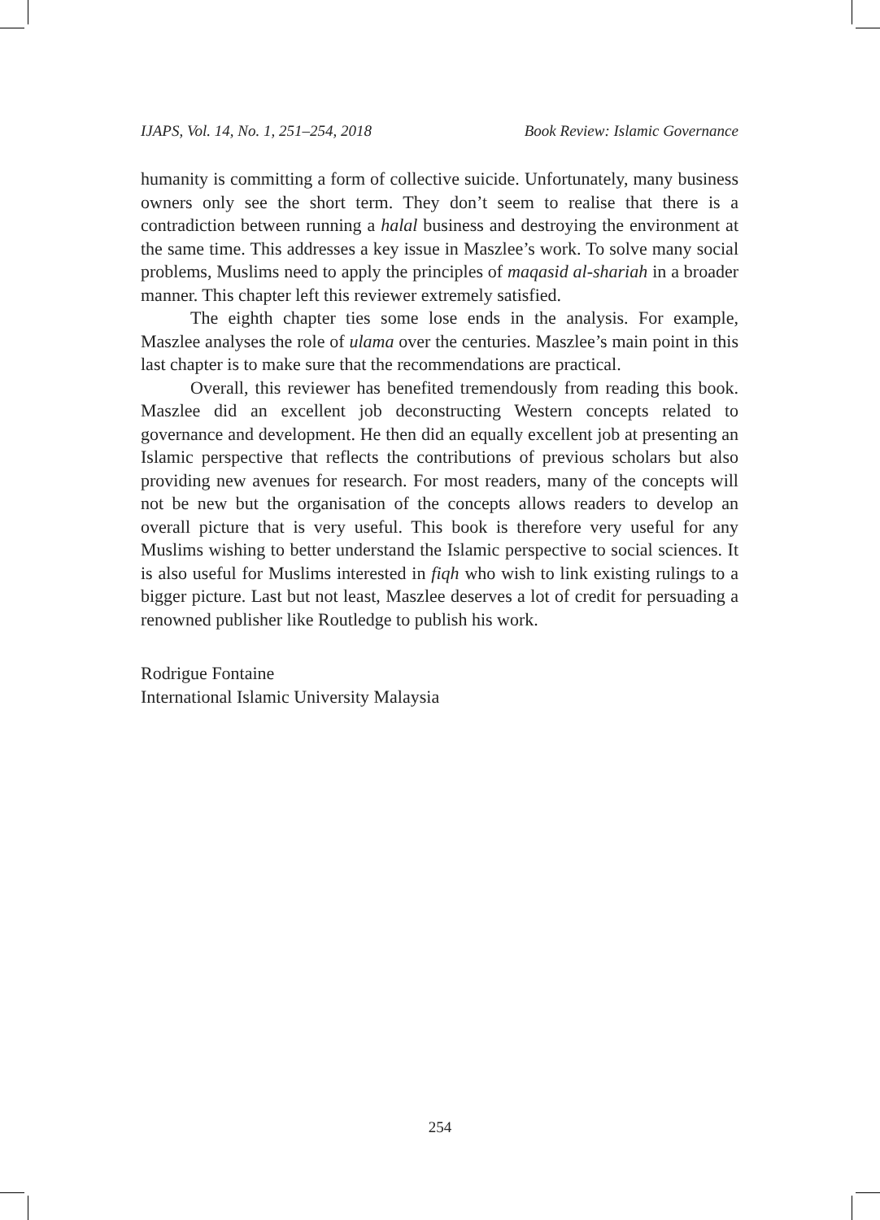IJAPS, Vol. 14, No. 1, 251–254, 2018 Book Review: Islamic Governance
humanity is committing a form of collective suicide. Unfortunately, many business owners only see the short term. They don’t seem to realise that there is a contradiction between running a halal business and destroying the environment at the same time. This addresses a key issue in Maszlee’s work. To solve many social problems, Muslims need to apply the principles of maqasid al-shariah in a broader manner. This chapter left this reviewer extremely satisfied.
The eighth chapter ties some lose ends in the analysis. For example, Maszlee analyses the role of ulama over the centuries. Maszlee’s main point in this last chapter is to make sure that the recommendations are practical.
Overall, this reviewer has benefited tremendously from reading this book. Maszlee did an excellent job deconstructing Western concepts related to governance and development. He then did an equally excellent job at presenting an Islamic perspective that reflects the contributions of previous scholars but also providing new avenues for research. For most readers, many of the concepts will not be new but the organisation of the concepts allows readers to develop an overall picture that is very useful. This book is therefore very useful for any Muslims wishing to better understand the Islamic perspective to social sciences. It is also useful for Muslims interested in fiqh who wish to link existing rulings to a bigger picture. Last but not least, Maszlee deserves a lot of credit for persuading a renowned publisher like Routledge to publish his work.
Rodrigue Fontaine
International Islamic University Malaysia
254